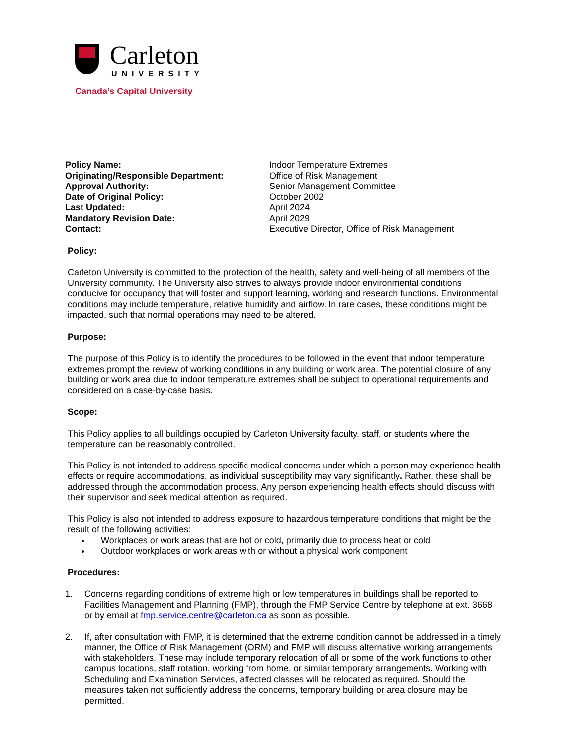Carleton
UNIVERSITY
Canada’s Capital University
| Policy Name: | Indoor Temperature Extremes |
| Originating/Responsible Department: | Office of Risk Management |
| Approval Authority: | Senior Management Committee |
| Date of Original Policy: | October 2002 |
| Last Updated: | April 2024 |
| Mandatory Revision Date: | April 2029 |
| Contact: | Executive Director, Office of Risk Management |
Policy:
Carleton University is committed to the protection of the health, safety and well-being of all members of the University community. The University also strives to always provide indoor environmental conditions conducive for occupancy that will foster and support learning, working and research functions. Environmental conditions may include temperature, relative humidity and airflow. In rare cases, these conditions might be impacted, such that normal operations may need to be altered.
Purpose:
The purpose of this Policy is to identify the procedures to be followed in the event that indoor temperature extremes prompt the review of working conditions in any building or work area. The potential closure of any building or work area due to indoor temperature extremes shall be subject to operational requirements and considered on a case-by-case basis.
Scope:
This Policy applies to all buildings occupied by Carleton University faculty, staff, or students where the temperature can be reasonably controlled.
This Policy is not intended to address specific medical concerns under which a person may experience health effects or require accommodations, as individual susceptibility may vary significantly. Rather, these shall be addressed through the accommodation process. Any person experiencing health effects should discuss with their supervisor and seek medical attention as required.
This Policy is also not intended to address exposure to hazardous temperature conditions that might be the result of the following activities:
Workplaces or work areas that are hot or cold, primarily due to process heat or cold
Outdoor workplaces or work areas with or without a physical work component
Procedures:
1. Concerns regarding conditions of extreme high or low temperatures in buildings shall be reported to Facilities Management and Planning (FMP), through the FMP Service Centre by telephone at ext. 3668 or by email at fmp.service.centre@carleton.ca as soon as possible.
2. If, after consultation with FMP, it is determined that the extreme condition cannot be addressed in a timely manner, the Office of Risk Management (ORM) and FMP will discuss alternative working arrangements with stakeholders. These may include temporary relocation of all or some of the work functions to other campus locations, staff rotation, working from home, or similar temporary arrangements. Working with Scheduling and Examination Services, affected classes will be relocated as required. Should the measures taken not sufficiently address the concerns, temporary building or area closure may be permitted.